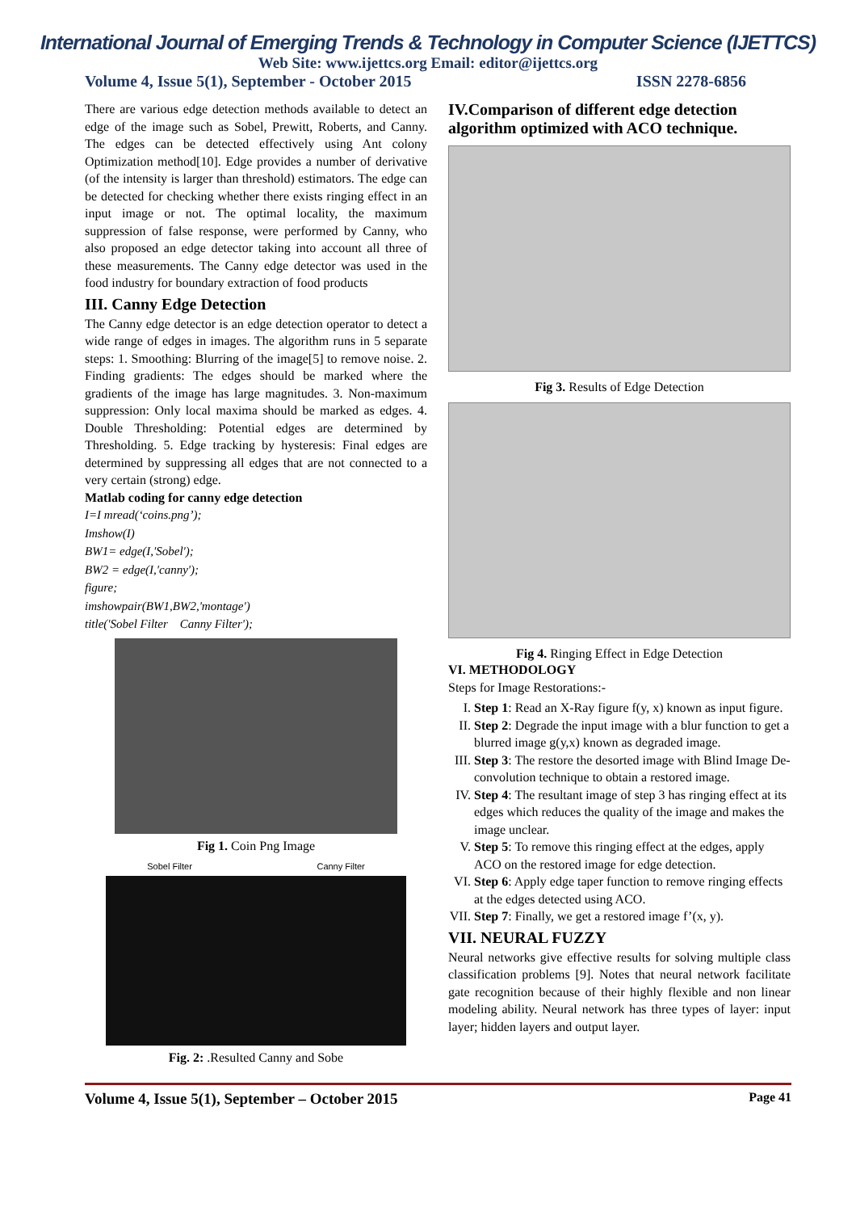International Journal of Emerging Trends & Technology in Computer Science (IJETTCS)
Web Site: www.ijettcs.org Email: editor@ijettcs.org
Volume 4, Issue 5(1), September - October 2015 ISSN 2278-6856
There are various edge detection methods available to detect an edge of the image such as Sobel, Prewitt, Roberts, and Canny. The edges can be detected effectively using Ant colony Optimization method[10]. Edge provides a number of derivative (of the intensity is larger than threshold) estimators. The edge can be detected for checking whether there exists ringing effect in an input image or not. The optimal locality, the maximum suppression of false response, were performed by Canny, who also proposed an edge detector taking into account all three of these measurements. The Canny edge detector was used in the food industry for boundary extraction of food products
III. Canny Edge Detection
The Canny edge detector is an edge detection operator to detect a wide range of edges in images. The algorithm runs in 5 separate steps: 1. Smoothing: Blurring of the image[5] to remove noise. 2. Finding gradients: The edges should be marked where the gradients of the image has large magnitudes. 3. Non-maximum suppression: Only local maxima should be marked as edges. 4. Double Thresholding: Potential edges are determined by Thresholding. 5. Edge tracking by hysteresis: Final edges are determined by suppressing all edges that are not connected to a very certain (strong) edge.
Matlab coding for canny edge detection
I=I mread(‘coins.png’);
Imshow(I)
BW1= edge(I,'Sobel');
BW2 = edge(I,'canny');
figure;
imshowpair(BW1,BW2,'montage')
title('Sobel Filter Canny Filter');
Fig 1. Coin Png Image
Sobel Filter Canny Filter
Fig. 2: .Resulted Canny and Sobe
IV.Comparison of different edge detection algorithm optimized with ACO technique.
Fig 3. Results of Edge Detection
Fig 4. Ringing Effect in Edge Detection
VI. METHODOLOGY
Steps for Image Restorations:-
I. Step 1: Read an X-Ray figure f(y, x) known as input figure.
II. Step 2: Degrade the input image with a blur function to get a blurred image g(y,x) known as degraded image.
III. Step 3: The restore the desorted image with Blind Image De-convolution technique to obtain a restored image.
IV. Step 4: The resultant image of step 3 has ringing effect at its edges which reduces the quality of the image and makes the image unclear.
V. Step 5: To remove this ringing effect at the edges, apply ACO on the restored image for edge detection.
VI. Step 6: Apply edge taper function to remove ringing effects at the edges detected using ACO.
VII. Step 7: Finally, we get a restored image f’(x, y).
VII. NEURAL FUZZY
Neural networks give effective results for solving multiple class classification problems [9]. Notes that neural network facilitate gate recognition because of their highly flexible and non linear modeling ability. Neural network has three types of layer: input layer; hidden layers and output layer.
Volume 4, Issue 5(1), September – October 2015 Page 41